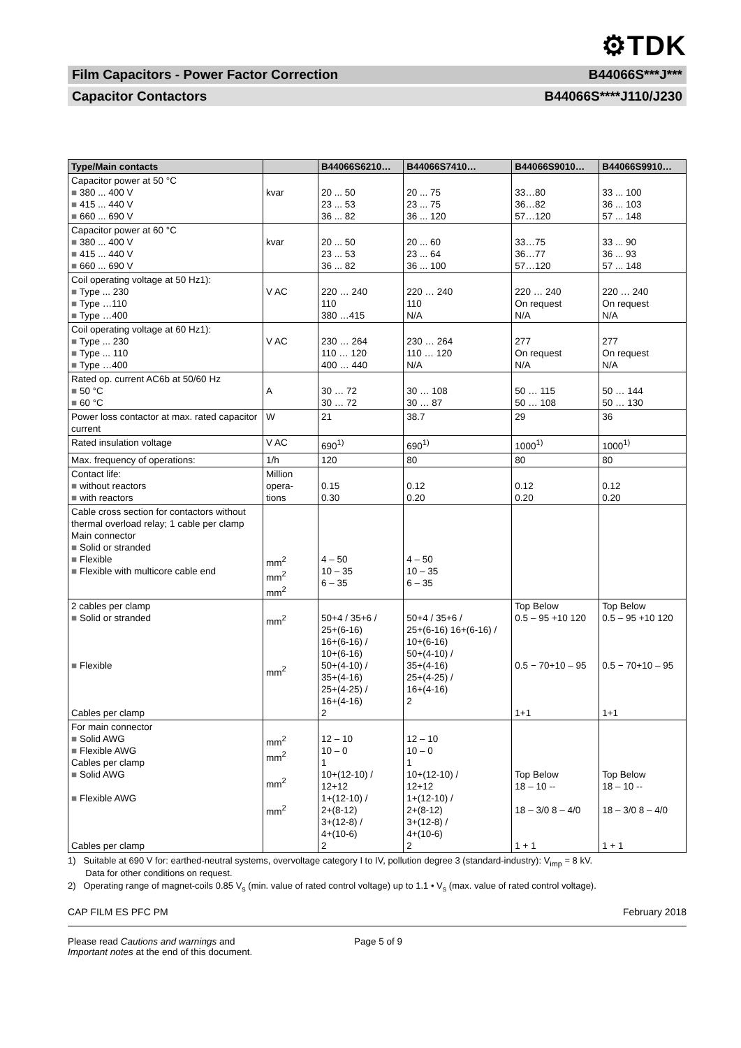⚙TDK
Film Capacitors - Power Factor Correction B44066S***J***
Capacitor Contactors B44066S****J110/J230
| Type/Main contacts | | B44066S6210… | B44066S7410… | B44066S9010… | B44066S9910… |
| --- | --- | --- | --- | --- | --- |
| Capacitor power at 50 °C ■ 380 ... 400 V ■ 415 ... 440 V ■ 660 ... 690 V | kvar | 20 ... 50 23 ... 53 36 ... 82 | 20 ... 75 23 ... 75 36 ... 120 | 33…80 36…82 57…120 | 33 ... 100 36 ... 103 57 ... 148 |
| Capacitor power at 60 °C ■ 380 ... 400 V ■ 415 ... 440 V ■ 660 ... 690 V | kvar | 20 ... 50 23 ... 53 36 ... 82 | 20 ... 60 23 ... 64 36 ... 100 | 33…75 36…77 57…120 | 33 ... 90 36 ... 93 57 ... 148 |
| Coil operating voltage at 50 Hz1): ■ Type ... 230 ■ Type …110 ■ Type …400 | V AC | 220 … 240 110 380 …415 | 220 … 240 110 N/A | 220 … 240 On request N/A | 220 … 240 On request N/A |
| Coil operating voltage at 60 Hz1): ■ Type ... 230 ■ Type ... 110 ■ Type …400 | V AC | 230 … 264 110 … 120 400 … 440 | 230 … 264 110 … 120 N/A | 277 On request N/A | 277 On request N/A |
| Rated op. current AC6b at 50/60 Hz ■ 50 °C ■ 60 °C | A | 30 … 72 30 … 72 | 30 … 108 30 … 87 | 50 … 115 50 … 108 | 50 … 144 50 … 130 |
| Power loss contactor at max. rated capacitor current | W | 21 | 38.7 | 29 | 36 |
| Rated insulation voltage | V AC | 690<sup>1)</sup> | 690<sup>1)</sup> | 1000<sup>1)</sup> | 1000<sup>1)</sup> |
| Max. frequency of operations: | 1/h | 120 | 80 | 80 | 80 |
| Contact life: ■ without reactors ■ with reactors | Million opera- tions | 0.15 0.30 | 0.12 0.20 | 0.12 0.20 | 0.12 0.20 |
| Cable cross section for contactors without thermal overload relay; 1 cable per clamp Main connector ■ Solid or stranded ■ Flexible ■ Flexible with multicore cable end | mm<sup>2</sup> mm<sup>2</sup> mm<sup>2</sup> | 4 – 50 10 – 35 6 – 35 | 4 – 50 10 – 35 6 – 35 | | |
| 2 cables per clamp ■ Solid or stranded ■ Flexible Cables per clamp | mm<sup>2</sup> mm<sup>2</sup> | 50+4 / 35+6 / 25+(6-16) 16+(6-16) / 10+(6-16) 50+(4-10) / 35+(4-16) 25+(4-25) / 16+(4-16) 2 | 50+4 / 35+6 / 25+(6-16) 16+(6-16) / 10+(6-16) 50+(4-10) / 35+(4-16) 25+(4-25) / 16+(4-16) 2 | Top Below 0.5 – 95 +10 120 0.5 − 70+10 – 95 1+1 | Top Below 0.5 – 95 +10 120 0.5 − 70+10 – 95 1+1 |
| For main connector ■ Solid AWG ■ Flexible AWG Cables per clamp ■ Solid AWG ■ Flexible AWG Cables per clamp | mm<sup>2</sup> mm<sup>2</sup> mm<sup>2</sup> mm<sup>2</sup> | 12 – 10 10 – 0 1 10+(12-10) / 12+12 1+(12-10) / 2+(8-12) 3+(12-8) / 4+(10-6) 2 | 12 – 10 10 – 0 1 10+(12-10) / 12+12 1+(12-10) / 2+(8-12) 3+(12-8) / 4+(10-6) 2 | Top Below 18 – 10 -- 18 – 3/0 8 – 4/0 1 + 1 | Top Below 18 – 10 -- 18 – 3/0 8 – 4/0 1 + 1 |
1) Suitable at 690 V for: earthed-neutral systems, overvoltage category I to IV, pollution degree 3 (standard-industry): V<sub>imp</sub> = 8 kV.
Data for other conditions on request.
2) Operating range of magnet-coils 0.85 V<sub>s</sub> (min. value of rated control voltage) up to 1.1 • V<sub>s</sub> (max. value of rated control voltage).
CAP FILM ES PFC PM February 2018
Please read Cautions and warnings and
Important notes at the end of this document.
Page 5 of 9